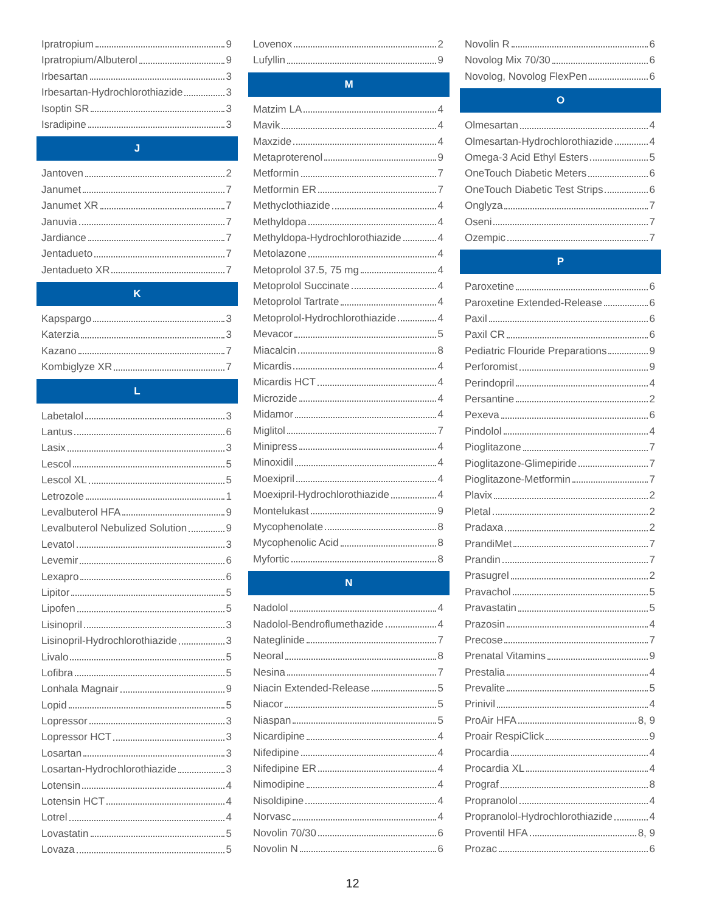Ipratropium 9
Ipratropium/Albuterol 9
Irbesartan 3
Irbesartan-Hydrochlorothiazide 3
Isoptin SR 3
Isradipine 3
J
Jantoven 2
Janumet 7
Janumet XR 7
Januvia 7
Jardiance 7
Jentadueto 7
Jentadueto XR 7
K
Kapspargo 3
Katerzia 3
Kazano 7
Kombiglyze XR 7
L
Labetalol 3
Lantus 6
Lasix 3
Lescol 5
Lescol XL 5
Letrozole 1
Levalbuterol HFA 9
Levalbuterol Nebulized Solution 9
Levatol 3
Levemir 6
Lexapro 6
Lipitor 5
Lipofen 5
Lisinopril 3
Lisinopril-Hydrochlorothiazide 3
Livalo 5
Lofibra 5
Lonhala Magnair 9
Lopid 5
Lopressor 3
Lopressor HCT 3
Losartan 3
Losartan-Hydrochlorothiazide 3
Lotensin 4
Lotensin HCT 4
Lotrel 4
Lovastatin 5
Lovaza 5
Lovenox 2
Lufyllin 9
M
Matzim LA 4
Mavik 4
Maxzide 4
Metaproterenol 9
Metformin 7
Metformin ER 7
Methyclothiazide 4
Methyldopa 4
Methyldopa-Hydrochlorothiazide 4
Metolazone 4
Metoprolol 37.5, 75 mg 4
Metoprolol Succinate 4
Metoprolol Tartrate 4
Metoprolol-Hydrochlorothiazide 4
Mevacor 5
Miacalcin 8
Micardis 4
Micardis HCT 4
Microzide 4
Midamor 4
Miglitol 7
Minipress 4
Minoxidil 4
Moexipril 4
Moexipril-Hydrochlorothiazide 4
Montelukast 9
Mycophenolate 8
Mycophenolic Acid 8
Myfortic 8
N
Nadolol 4
Nadolol-Bendroflumethazide 4
Nateglinide 7
Neoral 8
Nesina 7
Niacin Extended-Release 5
Niacor 5
Niaspan 5
Nicardipine 4
Nifedipine 4
Nifedipine ER 4
Nimodipine 4
Nisoldipine 4
Norvasc 4
Novolin 70/30 6
Novolin N 6
Novolin R 6
Novolog Mix 70/30 6
Novolog, Novolog FlexPen 6
O
Olmesartan 4
Olmesartan-Hydrochlorothiazide 4
Omega-3 Acid Ethyl Esters 5
OneTouch Diabetic Meters 6
OneTouch Diabetic Test Strips 6
Onglyza 7
Oseni 7
Ozempic 7
P
Paroxetine 6
Paroxetine Extended-Release 6
Paxil 6
Paxil CR 6
Pediatric Flouride Preparations 9
Perforomist 9
Perindopril 4
Persantine 2
Pexeva 6
Pindolol 4
Pioglitazone 7
Pioglitazone-Glimepiride 7
Pioglitazone-Metformin 7
Plavix 2
Pletal 2
Pradaxa 2
PrandiMet 7
Prandin 7
Prasugrel 2
Pravachol 5
Pravastatin 5
Prazosin 4
Precose 7
Prenatal Vitamins 9
Prestalia 4
Prevalite 5
Prinivil 4
ProAir HFA 8, 9
Proair RespiClick 9
Procardia 4
Procardia XL 4
Prograf 8
Propranolol 4
Propranolol-Hydrochlorothiazide 4
Proventil HFA 8, 9
Prozac 6
12